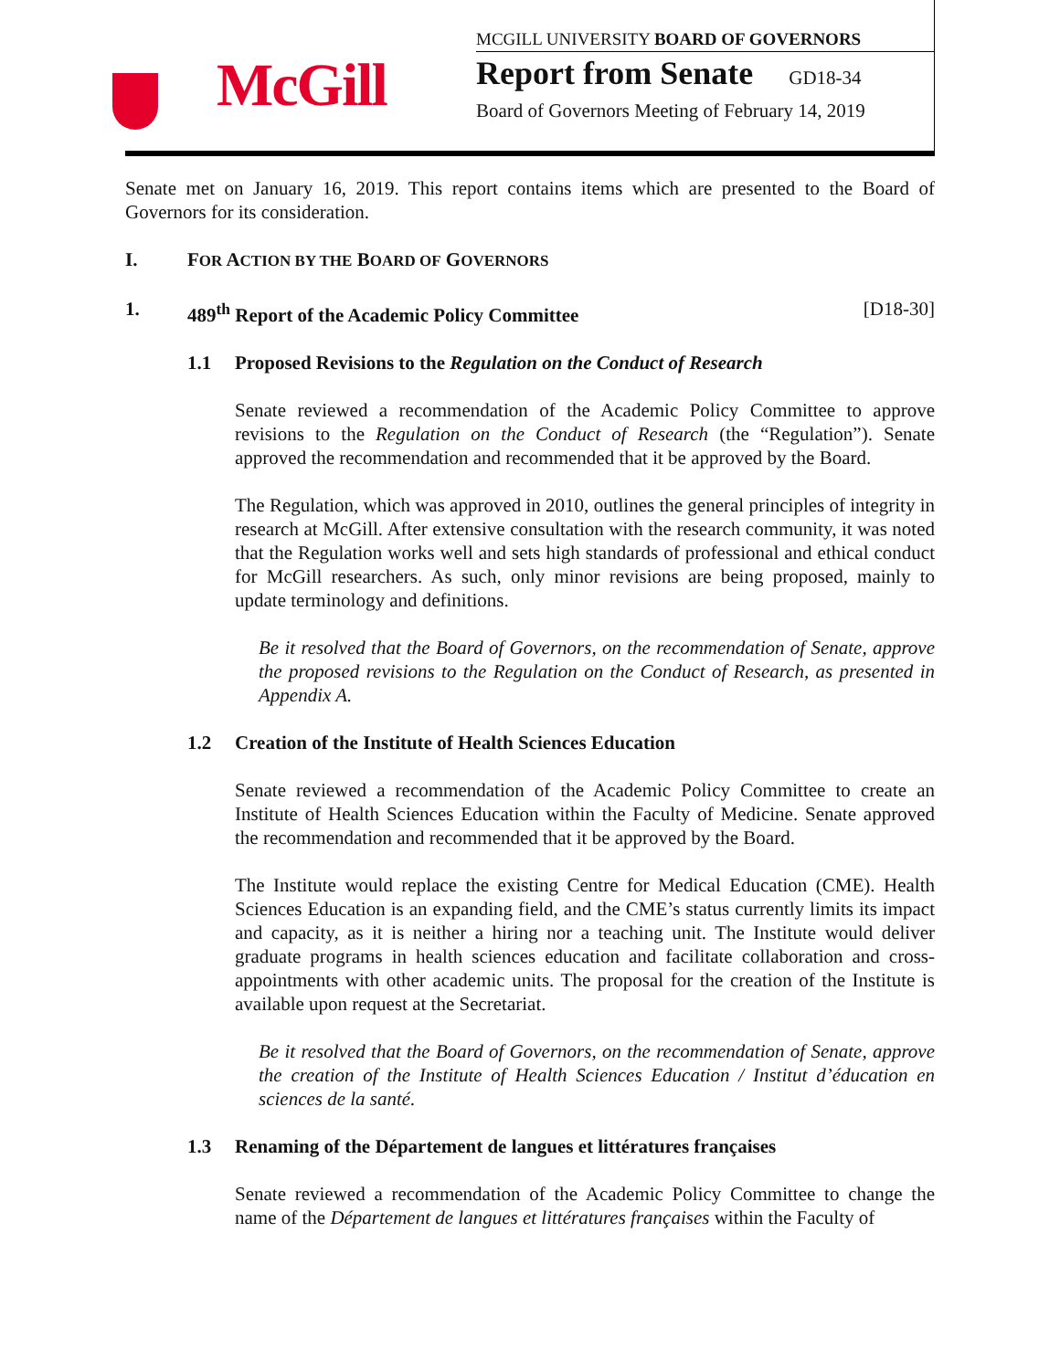McGill
MCGILL UNIVERSITY BOARD OF GOVERNORS
Report from Senate GD18-34
Board of Governors Meeting of February 14, 2019
Senate met on January 16, 2019. This report contains items which are presented to the Board of Governors for its consideration.
I. FOR ACTION BY THE BOARD OF GOVERNORS
1. 489<sup>th</sup> Report of the Academic Policy Committee [D18-30]
1.1 Proposed Revisions to the Regulation on the Conduct of Research
Senate reviewed a recommendation of the Academic Policy Committee to approve revisions to the Regulation on the Conduct of Research (the “Regulation”). Senate approved the recommendation and recommended that it be approved by the Board.
The Regulation, which was approved in 2010, outlines the general principles of integrity in research at McGill. After extensive consultation with the research community, it was noted that the Regulation works well and sets high standards of professional and ethical conduct for McGill researchers. As such, only minor revisions are being proposed, mainly to update terminology and definitions.
Be it resolved that the Board of Governors, on the recommendation of Senate, approve the proposed revisions to the Regulation on the Conduct of Research, as presented in Appendix A.
1.2 Creation of the Institute of Health Sciences Education
Senate reviewed a recommendation of the Academic Policy Committee to create an Institute of Health Sciences Education within the Faculty of Medicine. Senate approved the recommendation and recommended that it be approved by the Board.
The Institute would replace the existing Centre for Medical Education (CME). Health Sciences Education is an expanding field, and the CME’s status currently limits its impact and capacity, as it is neither a hiring nor a teaching unit. The Institute would deliver graduate programs in health sciences education and facilitate collaboration and cross-appointments with other academic units. The proposal for the creation of the Institute is available upon request at the Secretariat.
Be it resolved that the Board of Governors, on the recommendation of Senate, approve the creation of the Institute of Health Sciences Education / Institut d’éducation en sciences de la santé.
1.3 Renaming of the Département de langues et littératures françaises
Senate reviewed a recommendation of the Academic Policy Committee to change the name of the Département de langues et littératures françaises within the Faculty of